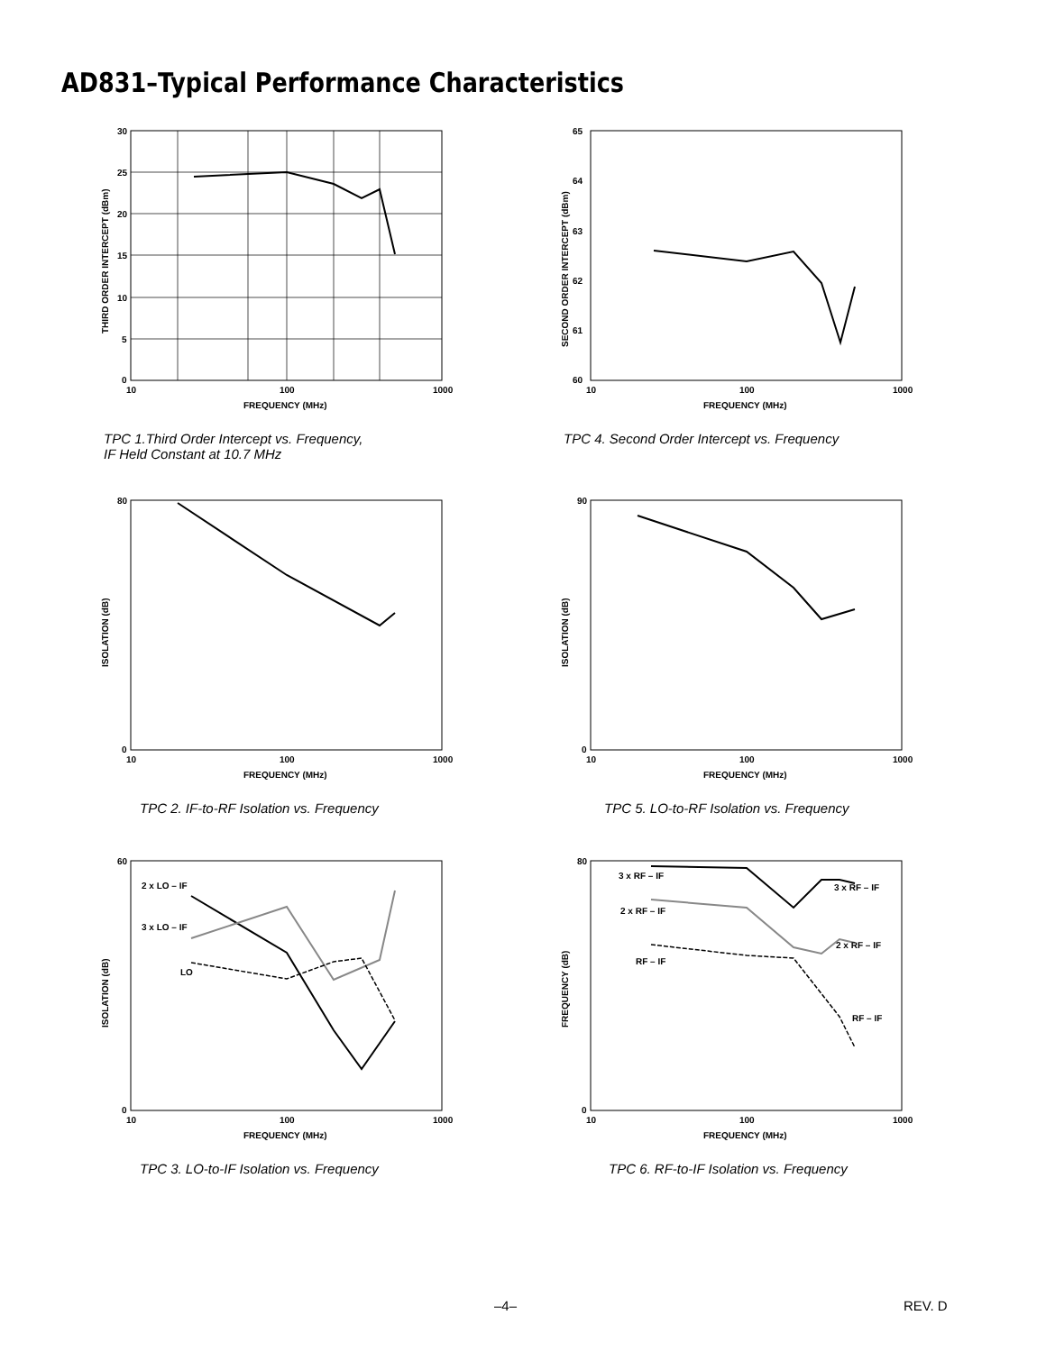AD831–Typical Performance Characteristics
30
25
20
15
10
5
0
10
100
1000
FREQUENCY (MHz)
THIRD ORDER INTERCEPT (dBm)
TPC 1.Third Order Intercept vs. Frequency,
IF Held Constant at 10.7 MHz
65
64
63
62
61
60
10
100
1000
FREQUENCY (MHz)
SECOND ORDER INTERCEPT (dBm)
TPC 4. Second Order Intercept vs. Frequency
10
100
1000
80
0
FREQUENCY (MHz)
ISOLATION (dB)
TPC 2. IF-to-RF Isolation vs. Frequency
10
100
1000
90
0
FREQUENCY (MHz)
ISOLATION (dB)
TPC 5. LO-to-RF Isolation vs. Frequency
2 x LO – IF
3 x LO – IF
LO
10
100
1000
60
0
FREQUENCY (MHz)
ISOLATION (dB)
TPC 3. LO-to-IF Isolation vs. Frequency
3 x RF – IF
2 x RF – IF
RF – IF
3 x RF – IF
2 x RF – IF
RF – IF
10
100
1000
80
0
FREQUENCY (MHz)
FREQUENCY (dB)
TPC 6. RF-to-IF Isolation vs. Frequency
–4– REV. D